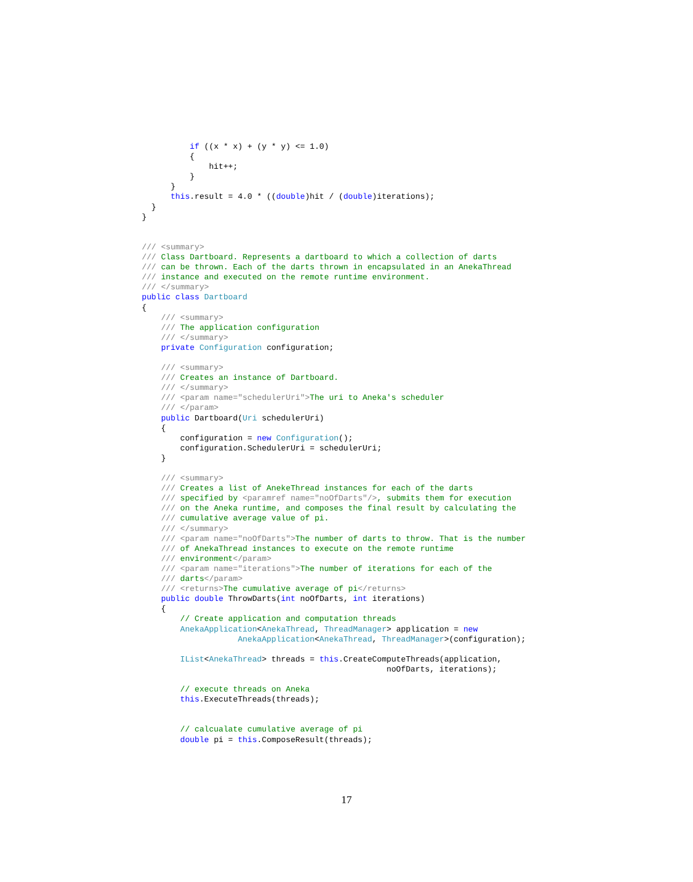if ((x * x) + (y * y) <= 1.0)
          {
              hit++;
          }
      }
      this.result = 4.0 * ((double)hit / (double)iterations);
  }
}


/// <summary>
/// Class Dartboard. Represents a dartboard to which a collection of darts
/// can be thrown. Each of the darts thrown in encapsulated in an AnekaThread
/// instance and executed on the remote runtime environment.
/// </summary>
public class Dartboard
{
    /// <summary>
    /// The application configuration
    /// </summary>
    private Configuration configuration;

    /// <summary>
    /// Creates an instance of Dartboard.
    /// </summary>
    /// <param name="schedulerUri">The uri to Aneka's scheduler
    /// </param>
    public Dartboard(Uri schedulerUri)
    {
        configuration = new Configuration();
        configuration.SchedulerUri = schedulerUri;
    }

    /// <summary>
    /// Creates a list of AnekeThread instances for each of the darts
    /// specified by <paramref name="noOfDarts"/>, submits them for execution
    /// on the Aneka runtime, and composes the final result by calculating the
    /// cumulative average value of pi.
    /// </summary>
    /// <param name="noOfDarts">The number of darts to throw. That is the number
    /// of AnekaThread instances to execute on the remote runtime
    /// environment</param>
    /// <param name="iterations">The number of iterations for each of the
    /// darts</param>
    /// <returns>The cumulative average of pi</returns>
    public double ThrowDarts(int noOfDarts, int iterations)
    {
        // Create application and computation threads
        AnekaApplication<AnekaThread, ThreadManager> application = new
                    AnekaApplication<AnekaThread, ThreadManager>(configuration);

        IList<AnekaThread> threads = this.CreateComputeThreads(application,
                                                   noOfDarts, iterations);

        // execute threads on Aneka
        this.ExecuteThreads(threads);


        // calcualate cumulative average of pi
        double pi = this.ComposeResult(threads);
17